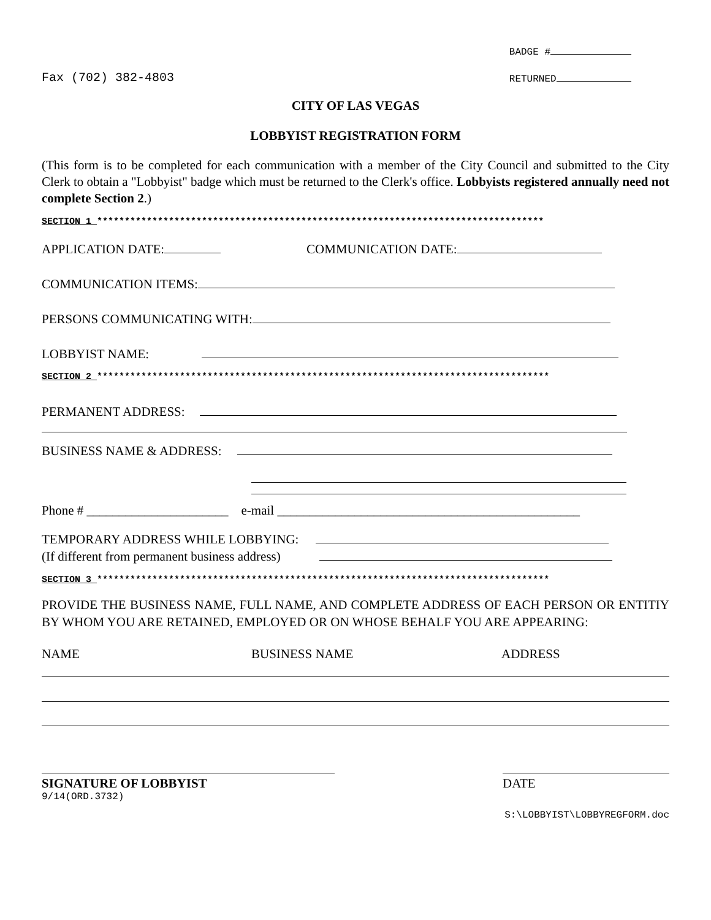Fax (702) 382-4803
BADGE #
RETURNED
CITY OF LAS VEGAS
LOBBYIST REGISTRATION FORM
(This form is to be completed for each communication with a member of the City Council and submitted to the City Clerk to obtain a "Lobbyist" badge which must be returned to the Clerk's office. Lobbyists registered annually need not complete Section 2.)
SECTION 1 *********************************************************************************
APPLICATION DATE: COMMUNICATION DATE:
COMMUNICATION ITEMS:
PERSONS COMMUNICATING WITH:
LOBBYIST NAME:
SECTION 2 **********************************************************************************
PERMANENT ADDRESS:
BUSINESS NAME & ADDRESS:
Phone # ______________________ e-mail _______________________________________________
TEMPORARY ADDRESS WHILE LOBBYING:
(If different from permanent business address)
SECTION 3 **********************************************************************************
PROVIDE THE BUSINESS NAME, FULL NAME, AND COMPLETE ADDRESS OF EACH PERSON OR ENTITIY BY WHOM YOU ARE RETAINED, EMPLOYED OR ON WHOSE BEHALF YOU ARE APPEARING:
NAME BUSINESS NAME ADDRESS
SIGNATURE OF LOBBYIST
DATE
9/14(ORD.3732)
S:\LOBBYIST\LOBBYREGFORM.doc